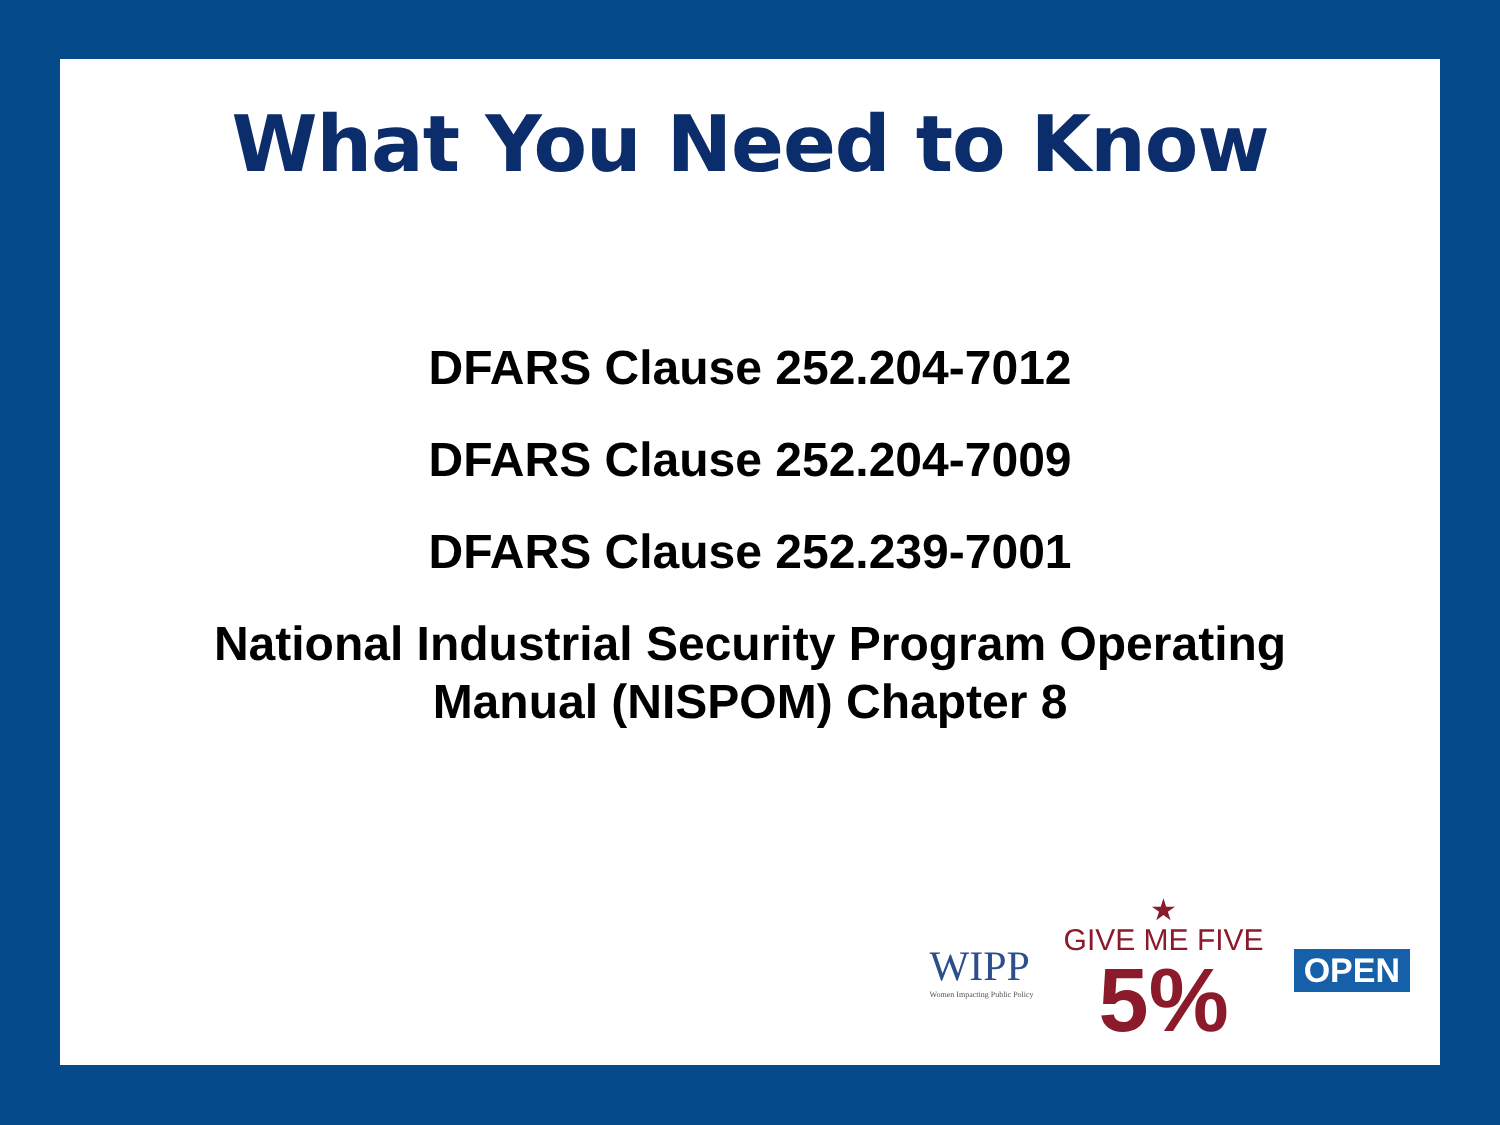What You Need to Know
DFARS Clause 252.204-7012
DFARS Clause 252.204-7009
DFARS Clause 252.239-7001
National Industrial Security Program Operating
Manual (NISPOM) Chapter 8
WIPP
Women Impacting Public Policy
★
GIVE ME FIVE
5%
OPEN